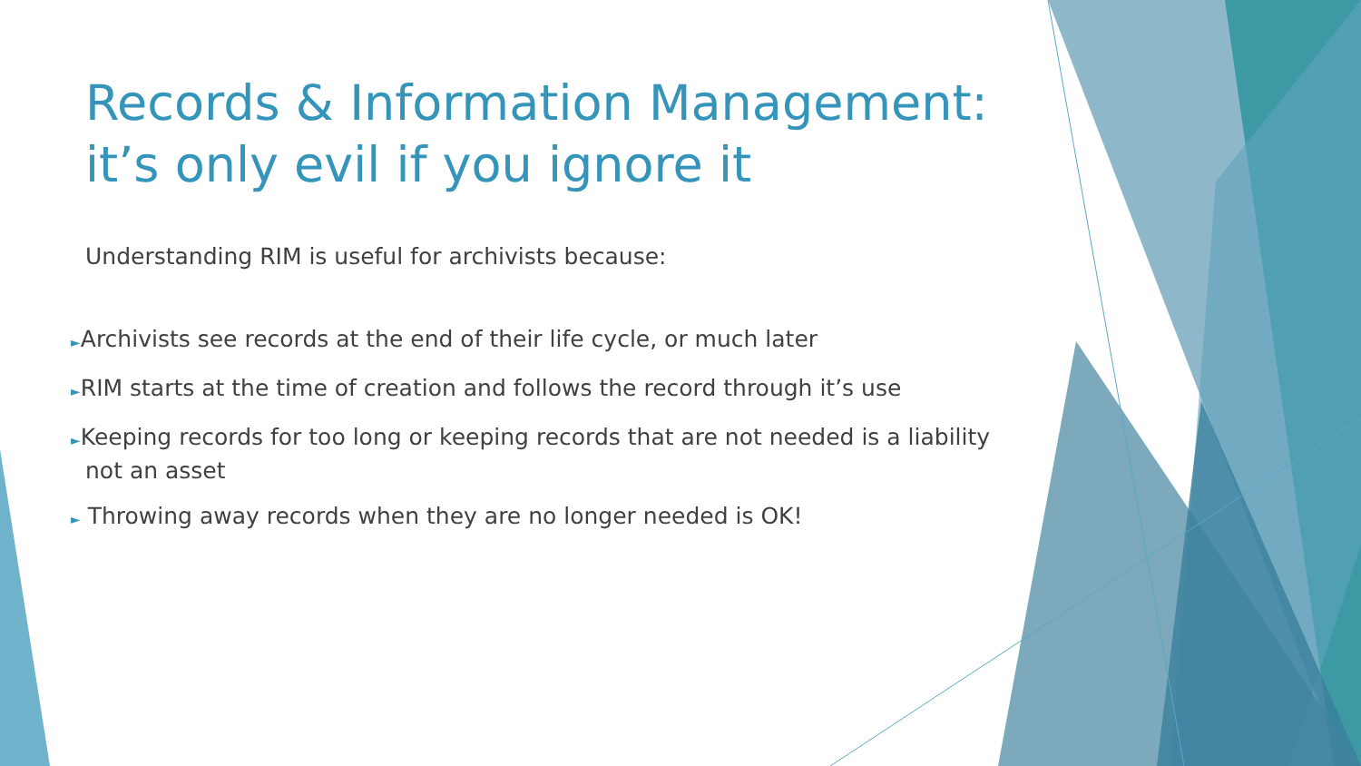Records & Information Management:
it’s only evil if you ignore it
Understanding RIM is useful for archivists because:
►Archivists see records at the end of their life cycle, or much later
►RIM starts at the time of creation and follows the record through it’s use
►Keeping records for too long or keeping records that are not needed is a liability not an asset
► Throwing away records when they are no longer needed is OK!